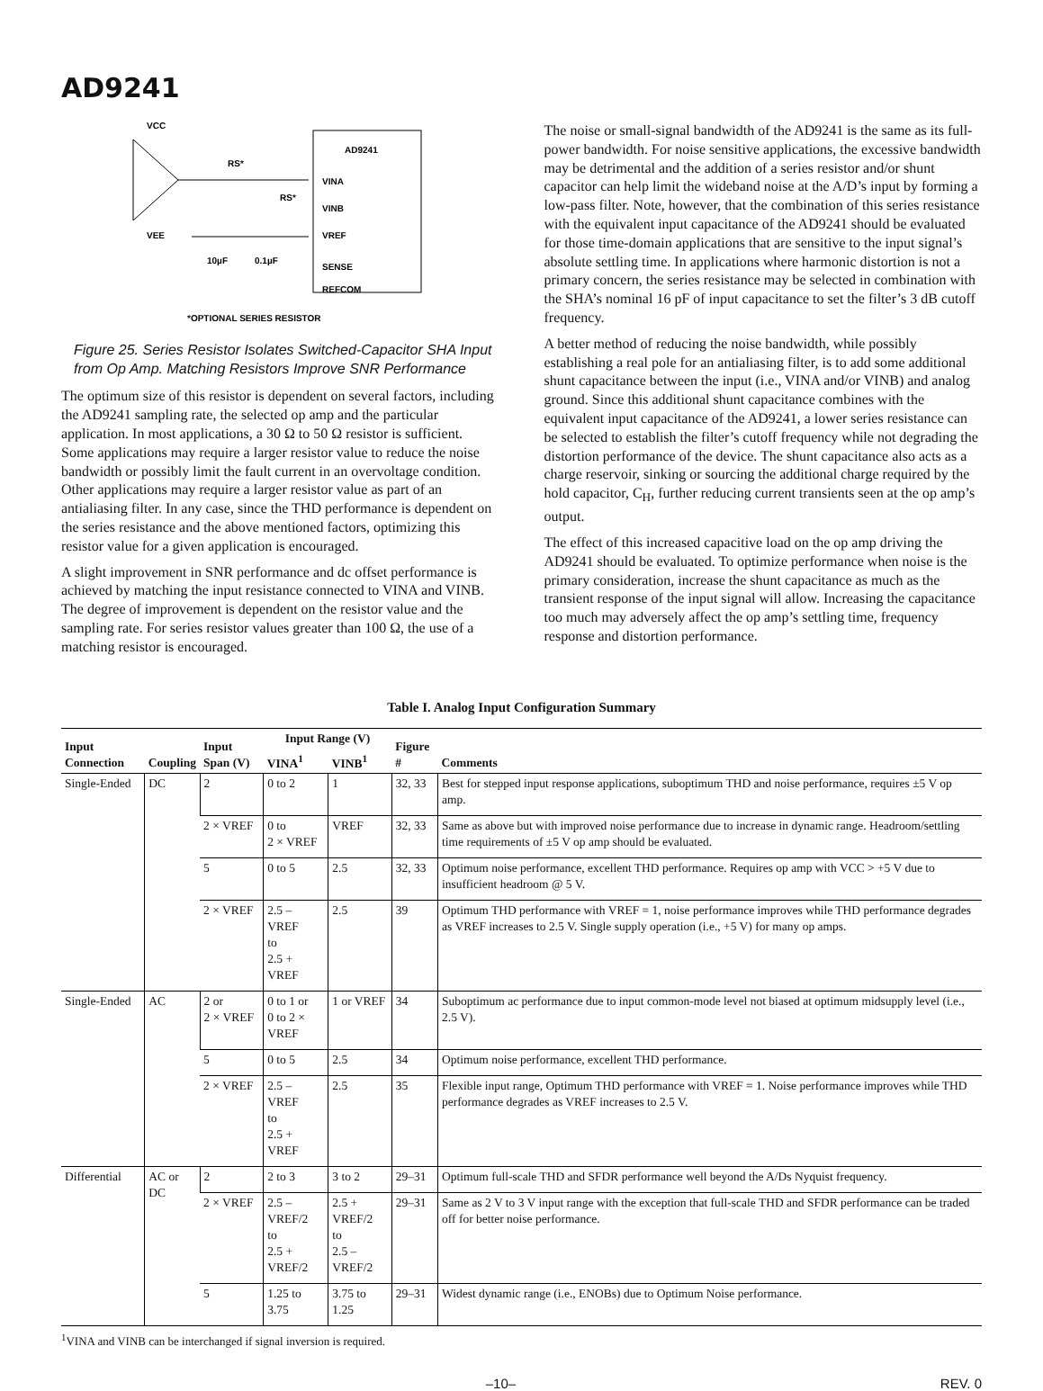AD9241
VCC
VEE
RS*
AD9241
VINA
VINB
VREF
SENSE
REFCOM
RS*
10µF
0.1µF
*OPTIONAL SERIES RESISTOR
Figure 25. Series Resistor Isolates Switched-Capacitor SHA Input from Op Amp. Matching Resistors Improve SNR Performance
The optimum size of this resistor is dependent on several factors, including the AD9241 sampling rate, the selected op amp and the particular application. In most applications, a 30 Ω to 50 Ω resistor is sufficient. Some applications may require a larger resistor value to reduce the noise bandwidth or possibly limit the fault current in an overvoltage condition. Other applications may require a larger resistor value as part of an antialiasing filter. In any case, since the THD performance is dependent on the series resistance and the above mentioned factors, optimizing this resistor value for a given application is encouraged.
A slight improvement in SNR performance and dc offset performance is achieved by matching the input resistance connected to VINA and VINB. The degree of improvement is dependent on the resistor value and the sampling rate. For series resistor values greater than 100 Ω, the use of a matching resistor is encouraged.
The noise or small-signal bandwidth of the AD9241 is the same as its full-power bandwidth. For noise sensitive applications, the excessive bandwidth may be detrimental and the addition of a series resistor and/or shunt capacitor can help limit the wideband noise at the A/D’s input by forming a low-pass filter. Note, however, that the combination of this series resistance with the equivalent input capacitance of the AD9241 should be evaluated for those time-domain applications that are sensitive to the input signal’s absolute settling time. In applications where harmonic distortion is not a primary concern, the series resistance may be selected in combination with the SHA’s nominal 16 pF of input capacitance to set the filter’s 3 dB cutoff frequency.
A better method of reducing the noise bandwidth, while possibly establishing a real pole for an antialiasing filter, is to add some additional shunt capacitance between the input (i.e., VINA and/or VINB) and analog ground. Since this additional shunt capacitance combines with the equivalent input capacitance of the AD9241, a lower series resistance can be selected to establish the filter’s cutoff frequency while not degrading the distortion performance of the device. The shunt capacitance also acts as a charge reservoir, sinking or sourcing the additional charge required by the hold capacitor, C<sub>H</sub>, further reducing current transients seen at the op amp’s output.
The effect of this increased capacitive load on the op amp driving the AD9241 should be evaluated. To optimize performance when noise is the primary consideration, increase the shunt capacitance as much as the transient response of the input signal will allow. Increasing the capacitance too much may adversely affect the op amp’s settling time, frequency response and distortion performance.
Table I. Analog Input Configuration Summary
| Input Connection | Coupling | Input Span (V) | Input Range (V) | | Figure # | Comments |
| --- | --- | --- | --- | --- | --- | --- |
| | | | VINA<sup>1</sup> | VINB<sup>1</sup> | | |
| Single-Ended | DC | 2 | 0 to 2 | 1 | 32, 33 | Best for stepped input response applications, suboptimum THD and noise performance, requires ±5 V op amp. |
| | | 2 × VREF | 0 to 2 × VREF | VREF | 32, 33 | Same as above but with improved noise performance due to increase in dynamic range. Headroom/settling time requirements of ±5 V op amp should be evaluated. |
| | | 5 | 0 to 5 | 2.5 | 32, 33 | Optimum noise performance, excellent THD performance. Requires op amp with VCC > +5 V due to insufficient headroom @ 5 V. |
| | | 2 × VREF | 2.5 – VREF to 2.5 + VREF | 2.5 | 39 | Optimum THD performance with VREF = 1, noise performance improves while THD performance degrades as VREF increases to 2.5 V. Single supply operation (i.e., +5 V) for many op amps. |
| Single-Ended | AC | 2 or 2 × VREF | 0 to 1 or 0 to 2 × VREF | 1 or VREF | 34 | Suboptimum ac performance due to input common-mode level not biased at optimum midsupply level (i.e., 2.5 V). |
| | | 5 | 0 to 5 | 2.5 | 34 | Optimum noise performance, excellent THD performance. |
| | | 2 × VREF | 2.5 – VREF to 2.5 + VREF | 2.5 | 35 | Flexible input range, Optimum THD performance with VREF = 1. Noise performance improves while THD performance degrades as VREF increases to 2.5 V. |
| Differential | AC or DC | 2 | 2 to 3 | 3 to 2 | 29–31 | Optimum full-scale THD and SFDR performance well beyond the A/Ds Nyquist frequency. |
| | | 2 × VREF | 2.5 – VREF/2 to 2.5 + VREF/2 | 2.5 + VREF/2 to 2.5 – VREF/2 | 29–31 | Same as 2 V to 3 V input range with the exception that full-scale THD and SFDR performance can be traded off for better noise performance. |
| | | 5 | 1.25 to 3.75 | 3.75 to 1.25 | 29–31 | Widest dynamic range (i.e., ENOBs) due to Optimum Noise performance. |
<sup>1</sup> VINA and VINB can be interchanged if signal inversion is required.
–10– REV. 0